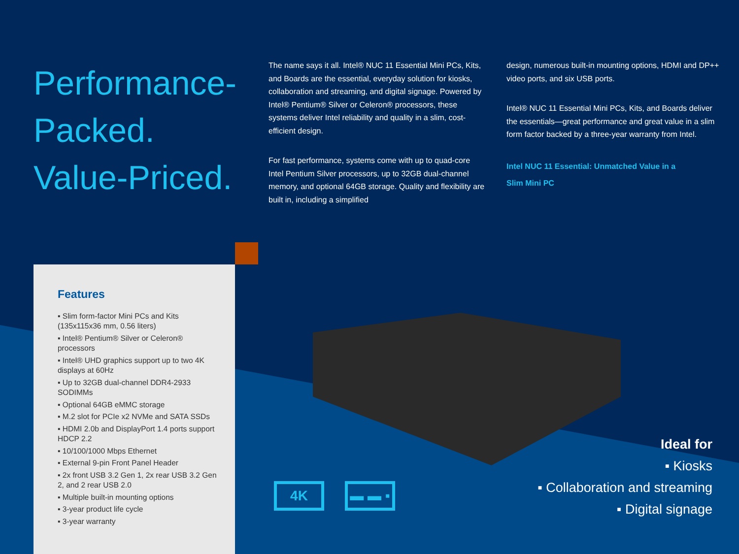Performance-
Packed.
Value-Priced.
The name says it all. Intel® NUC 11 Essential Mini PCs, Kits, and Boards are the essential, everyday solution for kiosks, collaboration and streaming, and digital signage. Powered by Intel® Pentium® Silver or Celeron® processors, these systems deliver Intel reliability and quality in a slim, cost-efficient design.
For fast performance, systems come with up to quad-core Intel Pentium Silver processors, up to 32GB dual-channel memory, and optional 64GB storage. Quality and flexibility are built in, including a simplified
design, numerous built-in mounting options, HDMI and DP++ video ports, and six USB ports.
Intel® NUC 11 Essential Mini PCs, Kits, and Boards deliver the essentials—great performance and great value in a slim form factor backed by a three-year warranty from Intel.
Intel NUC 11 Essential: Unmatched Value in a
Slim Mini PC
Features
▪ Slim form-factor Mini PCs and Kits (135x115x36 mm, 0.56 liters)
▪ Intel® Pentium® Silver or Celeron® processors
▪ Intel® UHD graphics support up to two 4K displays at 60Hz
▪ Up to 32GB dual-channel DDR4-2933 SODIMMs
▪ Optional 64GB eMMC storage
▪ M.2 slot for PCIe x2 NVMe and SATA SSDs
▪ HDMI 2.0b and DisplayPort 1.4 ports support HDCP 2.2
▪ 10/100/1000 Mbps Ethernet
▪ External 9-pin Front Panel Header
▪ 2x front USB 3.2 Gen 1, 2x rear USB 3.2 Gen 2, and 2 rear USB 2.0
▪ Multiple built-in mounting options
▪ 3-year product life cycle
▪ 3-year warranty
4K ▬ ▬ ▪
Ideal for
▪ Kiosks
▪ Collaboration and streaming
▪ Digital signage